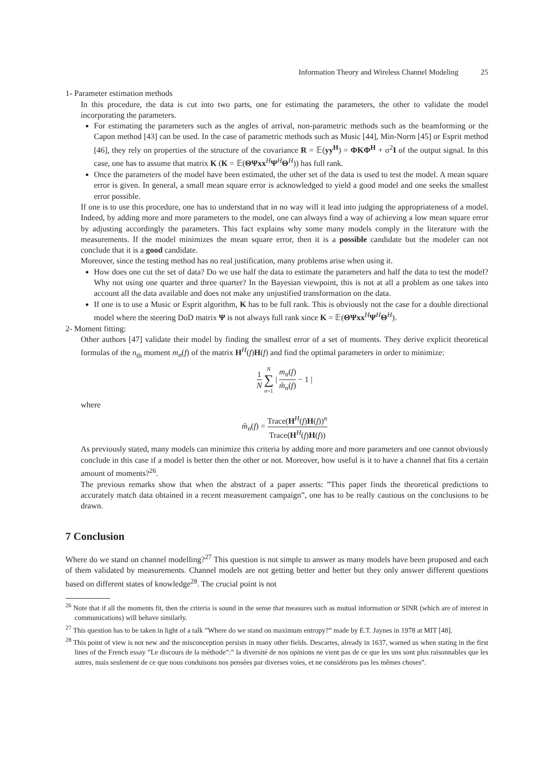Information Theory and Wireless Channel Modeling 25
1- Parameter estimation methods
In this procedure, the data is cut into two parts, one for estimating the parameters, the other to validate the model incorporating the parameters.
For estimating the parameters such as the angles of arrival, non-parametric methods such as the beamforming or the Capon method [43] can be used. In the case of parametric methods such as Music [44], Min-Norm [45] or Esprit method [46], they rely on properties of the structure of the covariance R = 𝔼(yy<sup>H</sup>) = ΦKΦ<sup>H</sup> + σ<sup>2</sup>I of the output signal. In this case, one has to assume that matrix K (K = 𝔼(ΘΨxx<sup>H</sup>Ψ<sup>H</sup>Θ<sup>H</sup>)) has full rank.
Once the parameters of the model have been estimated, the other set of the data is used to test the model. A mean square error is given. In general, a small mean square error is acknowledged to yield a good model and one seeks the smallest error possible.
If one is to use this procedure, one has to understand that in no way will it lead into judging the appropriateness of a model. Indeed, by adding more and more parameters to the model, one can always find a way of achieving a low mean square error by adjusting accordingly the parameters. This fact explains why some many models comply in the literature with the measurements. If the model minimizes the mean square error, then it is a possible candidate but the modeler can not conclude that it is a good candidate.
Moreover, since the testing method has no real justification, many problems arise when using it.
How does one cut the set of data? Do we use half the data to estimate the parameters and half the data to test the model? Why not using one quarter and three quarter? In the Bayesian viewpoint, this is not at all a problem as one takes into account all the data available and does not make any unjustified transformation on the data.
If one is to use a Music or Esprit algorithm, K has to be full rank. This is obviously not the case for a double directional model where the steering DoD matrix Ψ is not always full rank since K = 𝔼(ΘΨxx<sup>H</sup>Ψ<sup>H</sup>Θ<sup>H</sup>).
2- Moment fitting:
Other authors [47] validate their model by finding the smallest error of a set of moments. They derive explicit theoretical formulas of the n<sub>th</sub> moment m<sub>n</sub>(f) of the matrix H<sup>H</sup>(f)H(f) and find the optimal parameters in order to minimize:
1 N N ∑ n=1 | m<sub>n</sub>(f) m̂<sub>n</sub>(f) − 1 |
where
m̂<sub>n</sub>(f) = Trace(H<sup>H</sup>(f)H(f))<sup>n</sup> Trace(H<sup>H</sup>(f)H(f))
As previously stated, many models can minimize this criteria by adding more and more parameters and one cannot obviously conclude in this case if a model is better then the other or not. Moreover, how useful is it to have a channel that fits a certain amount of moments?<sup>26</sup>.
The previous remarks show that when the abstract of a paper asserts: ”This paper finds the theoretical predictions to accurately match data obtained in a recent measurement campaign”, one has to be really cautious on the conclusions to be drawn.
7 Conclusion
Where do we stand on channel modelling?<sup>27</sup> This question is not simple to answer as many models have been proposed and each of them validated by measurements. Channel models are not getting better and better but they only answer different questions based on different states of knowledge<sup>28</sup>. The crucial point is not
<sup>26</sup> Note that if all the moments fit, then the criteria is sound in the sense that measures such as mutual information or SINR (which are of interest in communications) will behave similarly.
<sup>27</sup> This question has to be taken in light of a talk ”Where do we stand on maximum entropy?” made by E.T. Jaynes in 1978 at MIT [48].
<sup>28</sup> This point of view is not new and the misconception persists in many other fields. Descartes, already in 1637, warned us when stating in the first lines of the French essay ”Le discours de la méthode”:” la diversité de nos opinions ne vient pas de ce que les uns sont plus raisonnables que les autres, mais seulement de ce que nous conduisons nos pensées par diverses voies, et ne considérons pas les mêmes choses”.